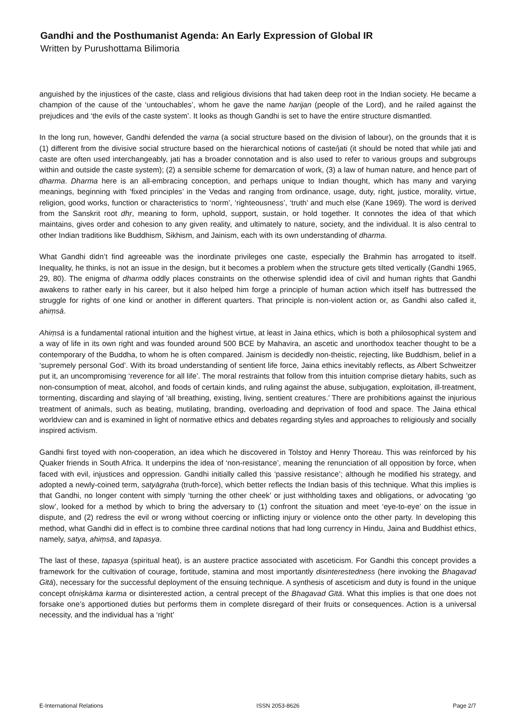Gandhi and the Posthumanist Agenda: An Early Expression of Global IR
Written by Purushottama Bilimoria
anguished by the injustices of the caste, class and religious divisions that had taken deep root in the Indian society. He became a champion of the cause of the ‘untouchables’, whom he gave the name harijan (people of the Lord), and he railed against the prejudices and ‘the evils of the caste system’. It looks as though Gandhi is set to have the entire structure dismantled.
In the long run, however, Gandhi defended the varṇa (a social structure based on the division of labour), on the grounds that it is (1) different from the divisive social structure based on the hierarchical notions of caste/jati (it should be noted that while jati and caste are often used interchangeably, jati has a broader connotation and is also used to refer to various groups and subgroups within and outside the caste system); (2) a sensible scheme for demarcation of work, (3) a law of human nature, and hence part of dharma. Dharma here is an all-embracing conception, and perhaps unique to Indian thought, which has many and varying meanings, beginning with ‘fixed principles’ in the Vedas and ranging from ordinance, usage, duty, right, justice, morality, virtue, religion, good works, function or characteristics to ‘norm’, ‘righteousness’, ‘truth’ and much else (Kane 1969). The word is derived from the Sanskrit root dhṛ, meaning to form, uphold, support, sustain, or hold together. It connotes the idea of that which maintains, gives order and cohesion to any given reality, and ultimately to nature, society, and the individual. It is also central to other Indian traditions like Buddhism, Sikhism, and Jainism, each with its own understanding of dharma.
What Gandhi didn’t find agreeable was the inordinate privileges one caste, especially the Brahmin has arrogated to itself. Inequality, he thinks, is not an issue in the design, but it becomes a problem when the structure gets tilted vertically (Gandhi 1965, 29, 80). The enigma of dharma oddly places constraints on the otherwise splendid idea of civil and human rights that Gandhi awakens to rather early in his career, but it also helped him forge a principle of human action which itself has buttressed the struggle for rights of one kind or another in different quarters. That principle is non-violent action or, as Gandhi also called it, ahiṃsā.
Ahiṃsā is a fundamental rational intuition and the highest virtue, at least in Jaina ethics, which is both a philosophical system and a way of life in its own right and was founded around 500 BCE by Mahavira, an ascetic and unorthodox teacher thought to be a contemporary of the Buddha, to whom he is often compared. Jainism is decidedly non-theistic, rejecting, like Buddhism, belief in a ‘supremely personal God’. With its broad understanding of sentient life force, Jaina ethics inevitably reflects, as Albert Schweitzer put it, an uncompromising ‘reverence for all life’. The moral restraints that follow from this intuition comprise dietary habits, such as non-consumption of meat, alcohol, and foods of certain kinds, and ruling against the abuse, subjugation, exploitation, ill-treatment, tormenting, discarding and slaying of ‘all breathing, existing, living, sentient creatures.’ There are prohibitions against the injurious treatment of animals, such as beating, mutilating, branding, overloading and deprivation of food and space. The Jaina ethical worldview can and is examined in light of normative ethics and debates regarding styles and approaches to religiously and socially inspired activism.
Gandhi first toyed with non-cooperation, an idea which he discovered in Tolstoy and Henry Thoreau. This was reinforced by his Quaker friends in South Africa. It underpins the idea of ‘non-resistance’, meaning the renunciation of all opposition by force, when faced with evil, injustices and oppression. Gandhi initially called this ‘passive resistance’; although he modified his strategy, and adopted a newly-coined term, satyāgraha (truth-force), which better reflects the Indian basis of this technique. What this implies is that Gandhi, no longer content with simply ‘turning the other cheek’ or just withholding taxes and obligations, or advocating ‘go slow’, looked for a method by which to bring the adversary to (1) confront the situation and meet ‘eye-to-eye’ on the issue in dispute, and (2) redress the evil or wrong without coercing or inflicting injury or violence onto the other party. In developing this method, what Gandhi did in effect is to combine three cardinal notions that had long currency in Hindu, Jaina and Buddhist ethics, namely, satya, ahiṃsā, and tapasya.
The last of these, tapasya (spiritual heat), is an austere practice associated with asceticism. For Gandhi this concept provides a framework for the cultivation of courage, fortitude, stamina and most importantly disinterestedness (here invoking the Bhagavad Gītā), necessary for the successful deployment of the ensuing technique. A synthesis of asceticism and duty is found in the unique concept ofniṣkāma karma or disinterested action, a central precept of the Bhagavad Gītā. What this implies is that one does not forsake one’s apportioned duties but performs them in complete disregard of their fruits or consequences. Action is a universal necessity, and the individual has a ‘right’
E-International Relations ISSN 2053-8626 Page 2/7